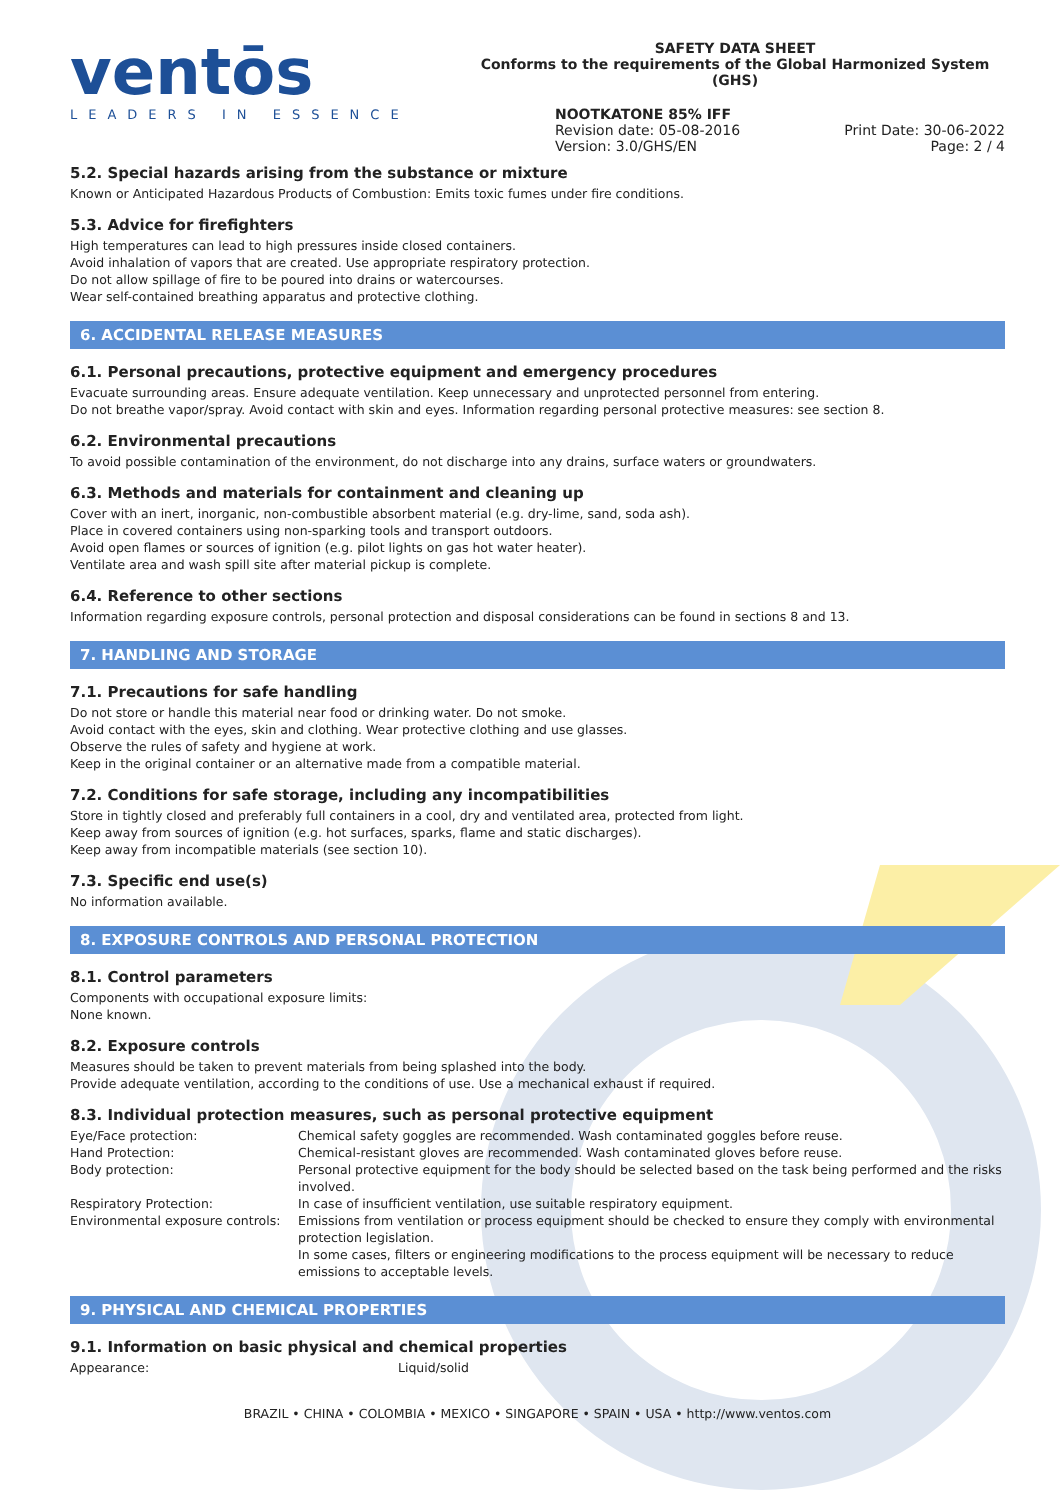ventōs
LEADERS IN ESSENCE
SAFETY DATA SHEET
Conforms to the requirements of the Global Harmonized System (GHS)
NOOTKATONE 85% IFF
Revision date: 05-08-2016
Version: 3.0/GHS/EN
Print Date: 30-06-2022
Page: 2 / 4
5.2. Special hazards arising from the substance or mixture
Known or Anticipated Hazardous Products of Combustion: Emits toxic fumes under fire conditions.
5.3. Advice for firefighters
High temperatures can lead to high pressures inside closed containers.
Avoid inhalation of vapors that are created. Use appropriate respiratory protection.
Do not allow spillage of fire to be poured into drains or watercourses.
Wear self-contained breathing apparatus and protective clothing.
6. ACCIDENTAL RELEASE MEASURES
6.1. Personal precautions, protective equipment and emergency procedures
Evacuate surrounding areas. Ensure adequate ventilation. Keep unnecessary and unprotected personnel from entering.
Do not breathe vapor/spray. Avoid contact with skin and eyes. Information regarding personal protective measures: see section 8.
6.2. Environmental precautions
To avoid possible contamination of the environment, do not discharge into any drains, surface waters or groundwaters.
6.3. Methods and materials for containment and cleaning up
Cover with an inert, inorganic, non-combustible absorbent material (e.g. dry-lime, sand, soda ash).
Place in covered containers using non-sparking tools and transport outdoors.
Avoid open flames or sources of ignition (e.g. pilot lights on gas hot water heater).
Ventilate area and wash spill site after material pickup is complete.
6.4. Reference to other sections
Information regarding exposure controls, personal protection and disposal considerations can be found in sections 8 and 13.
7. HANDLING AND STORAGE
7.1. Precautions for safe handling
Do not store or handle this material near food or drinking water. Do not smoke.
Avoid contact with the eyes, skin and clothing. Wear protective clothing and use glasses.
Observe the rules of safety and hygiene at work.
Keep in the original container or an alternative made from a compatible material.
7.2. Conditions for safe storage, including any incompatibilities
Store in tightly closed and preferably full containers in a cool, dry and ventilated area, protected from light.
Keep away from sources of ignition (e.g. hot surfaces, sparks, flame and static discharges).
Keep away from incompatible materials (see section 10).
7.3. Specific end use(s)
No information available.
8. EXPOSURE CONTROLS AND PERSONAL PROTECTION
8.1. Control parameters
Components with occupational exposure limits:
None known.
8.2. Exposure controls
Measures should be taken to prevent materials from being splashed into the body.
Provide adequate ventilation, according to the conditions of use. Use a mechanical exhaust if required.
8.3. Individual protection measures, such as personal protective equipment
| Eye/Face protection: | Chemical safety goggles are recommended. Wash contaminated goggles before reuse. |
| Hand Protection: | Chemical-resistant gloves are recommended. Wash contaminated gloves before reuse. |
| Body protection: | Personal protective equipment for the body should be selected based on the task being performed and the risks involved. |
| Respiratory Protection: | In case of insufficient ventilation, use suitable respiratory equipment. |
| Environmental exposure controls: | Emissions from ventilation or process equipment should be checked to ensure they comply with environmental protection legislation. In some cases, filters or engineering modifications to the process equipment will be necessary to reduce emissions to acceptable levels. |
9. PHYSICAL AND CHEMICAL PROPERTIES
9.1. Information on basic physical and chemical properties
| Appearance: | Liquid/solid |
BRAZIL • CHINA • COLOMBIA • MEXICO • SINGAPORE • SPAIN • USA • http://www.ventos.com